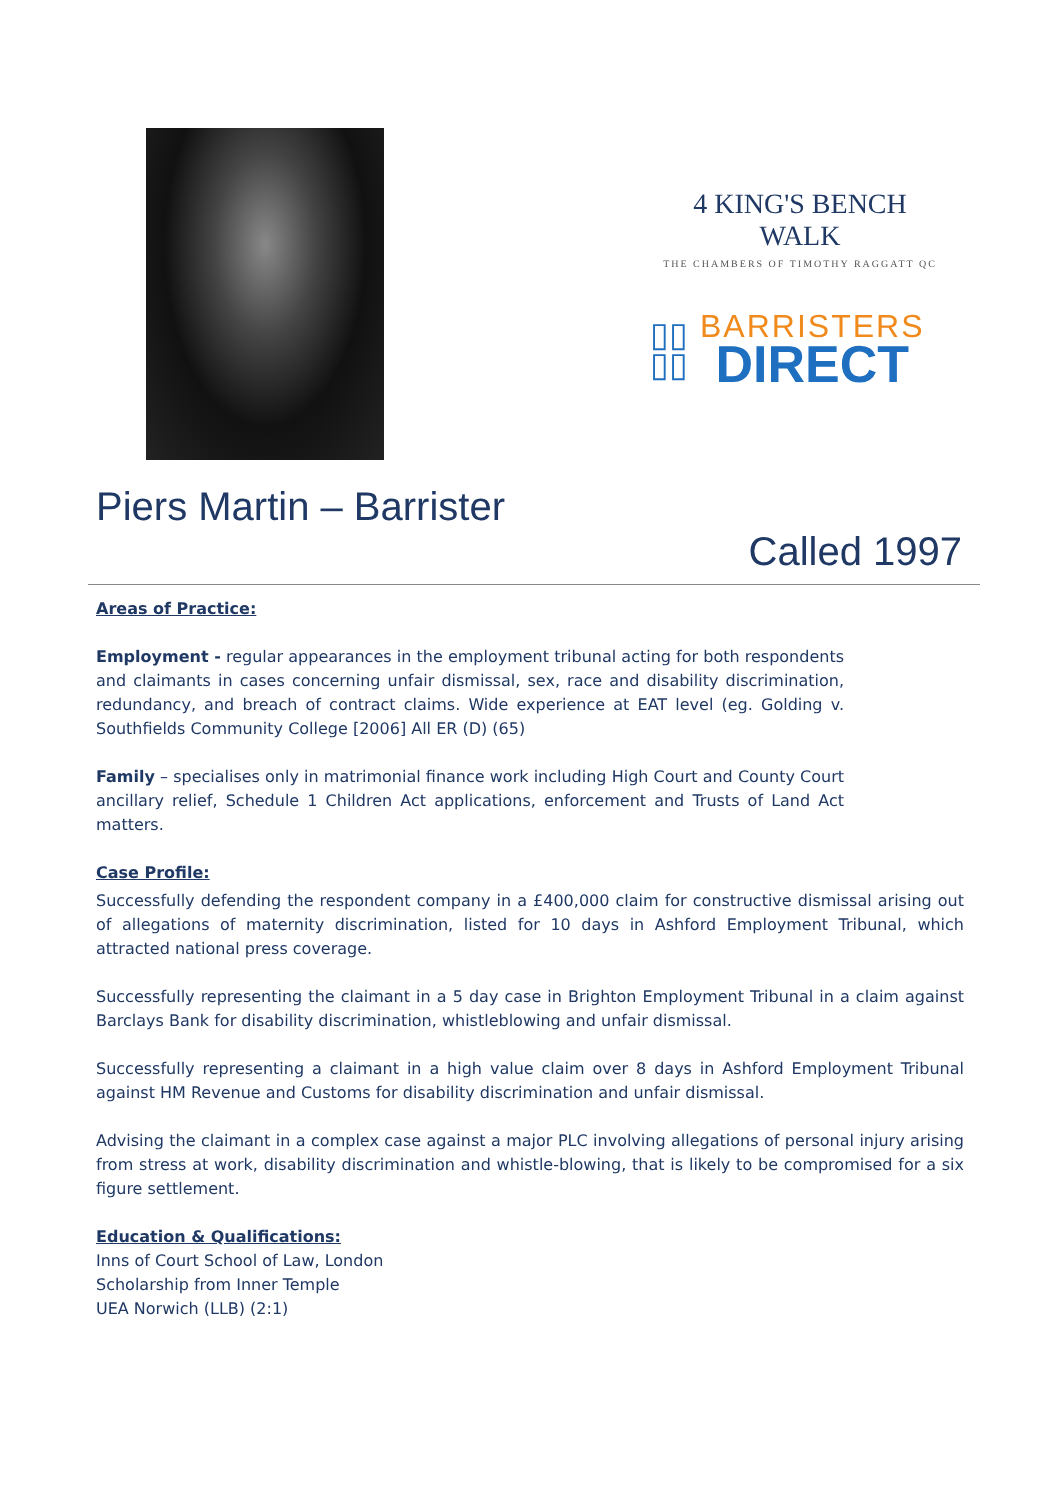4 KING'S BENCH WALK
THE CHAMBERS OF TIMOTHY RAGGATT QC
▯▯
▯▯
BARRISTERS
DIRECT
Piers Martin – Barrister
Called 1997
Areas of Practice:
Employment - regular appearances in the employment tribunal acting for both respondents and claimants in cases concerning unfair dismissal, sex, race and disability discrimination, redundancy, and breach of contract claims. Wide experience at EAT level (eg. Golding v. Southfields Community College [2006] All ER (D) (65)
Family – specialises only in matrimonial finance work including High Court and County Court ancillary relief, Schedule 1 Children Act applications, enforcement and Trusts of Land Act matters.
Case Profile:
Successfully defending the respondent company in a £400,000 claim for constructive dismissal arising out of allegations of maternity discrimination, listed for 10 days in Ashford Employment Tribunal, which attracted national press coverage.
Successfully representing the claimant in a 5 day case in Brighton Employment Tribunal in a claim against Barclays Bank for disability discrimination, whistleblowing and unfair dismissal.
Successfully representing a claimant in a high value claim over 8 days in Ashford Employment Tribunal against HM Revenue and Customs for disability discrimination and unfair dismissal.
Advising the claimant in a complex case against a major PLC involving allegations of personal injury arising from stress at work, disability discrimination and whistle-blowing, that is likely to be compromised for a six figure settlement.
Education & Qualifications:
Inns of Court School of Law, London
Scholarship from Inner Temple
UEA Norwich (LLB) (2:1)